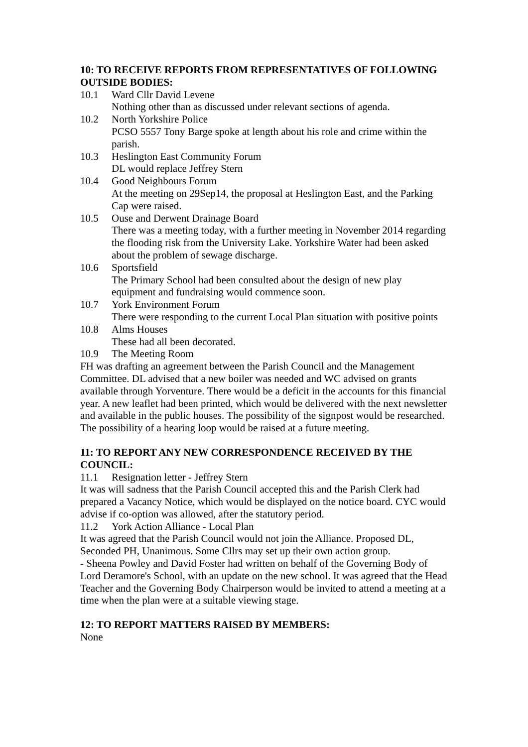10: TO RECEIVE REPORTS FROM REPRESENTATIVES OF FOLLOWING OUTSIDE BODIES:
10.1 Ward Cllr David Levene
Nothing other than as discussed under relevant sections of agenda.
10.2 North Yorkshire Police
PCSO 5557 Tony Barge spoke at length about his role and crime within the parish.
10.3 Heslington East Community Forum
DL would replace Jeffrey Stern
10.4 Good Neighbours Forum
At the meeting on 29Sep14, the proposal at Heslington East, and the Parking Cap were raised.
10.5 Ouse and Derwent Drainage Board
There was a meeting today, with a further meeting in November 2014 regarding the flooding risk from the University Lake. Yorkshire Water had been asked about the problem of sewage discharge.
10.6 Sportsfield
The Primary School had been consulted about the design of new play equipment and fundraising would commence soon.
10.7 York Environment Forum
There were responding to the current Local Plan situation with positive points
10.8 Alms Houses
These had all been decorated.
10.9 The Meeting Room
FH was drafting an agreement between the Parish Council and the Management Committee. DL advised that a new boiler was needed and WC advised on grants available through Yorventure. There would be a deficit in the accounts for this financial year. A new leaflet had been printed, which would be delivered with the next newsletter and available in the public houses. The possibility of the signpost would be researched. The possibility of a hearing loop would be raised at a future meeting.
11: TO REPORT ANY NEW CORRESPONDENCE RECEIVED BY THE COUNCIL:
11.1 Resignation letter - Jeffrey Stern
It was will sadness that the Parish Council accepted this and the Parish Clerk had prepared a Vacancy Notice, which would be displayed on the notice board. CYC would advise if co-option was allowed, after the statutory period.
11.2 York Action Alliance - Local Plan
It was agreed that the Parish Council would not join the Alliance. Proposed DL, Seconded PH, Unanimous. Some Cllrs may set up their own action group.
- Sheena Powley and David Foster had written on behalf of the Governing Body of Lord Deramore's School, with an update on the new school. It was agreed that the Head Teacher and the Governing Body Chairperson would be invited to attend a meeting at a time when the plan were at a suitable viewing stage.
12: TO REPORT MATTERS RAISED BY MEMBERS:
None